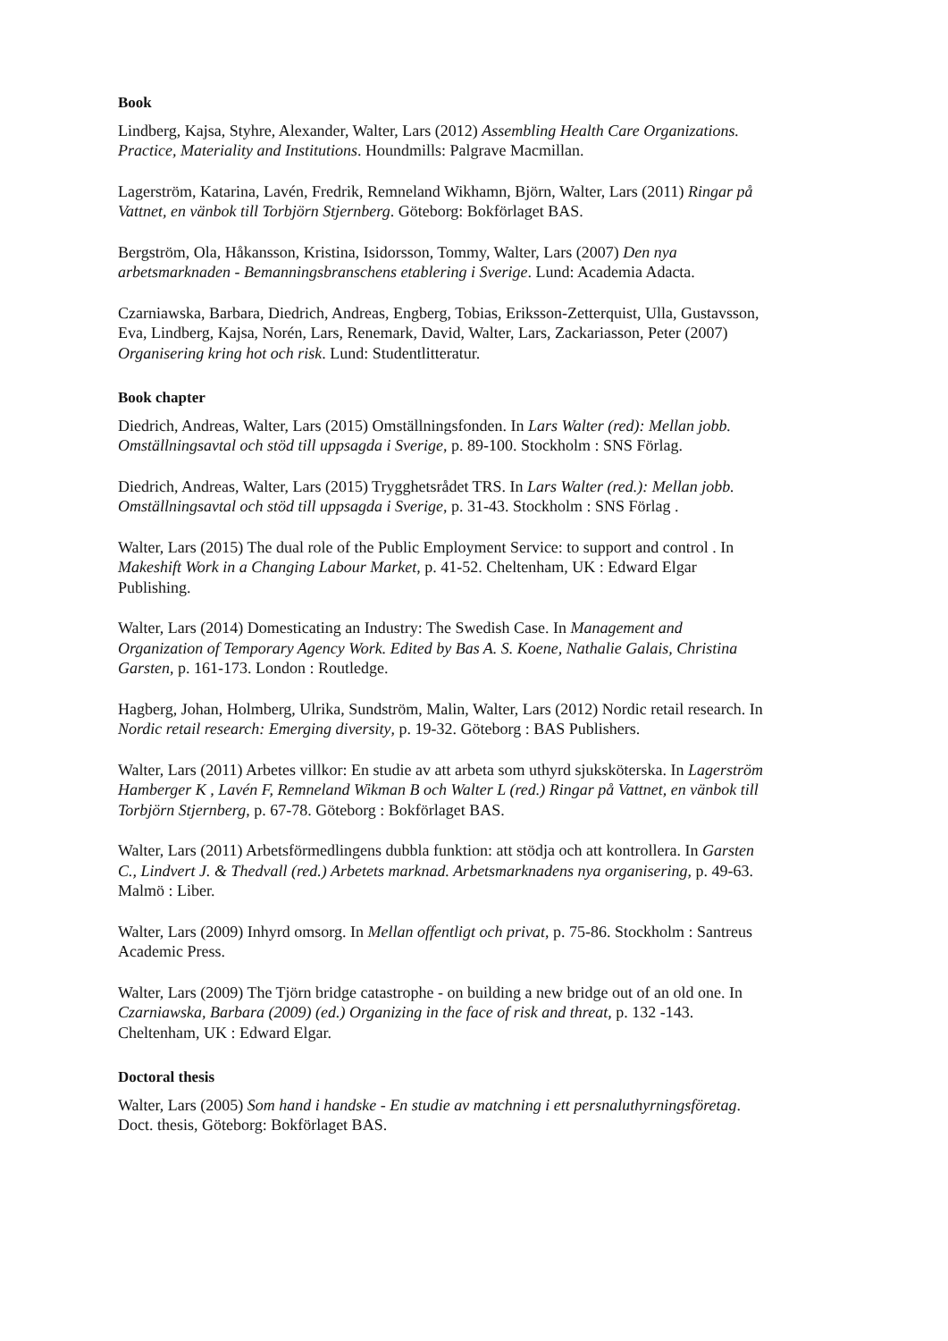Book
Lindberg, Kajsa, Styhre, Alexander, Walter, Lars (2012) Assembling Health Care Organizations. Practice, Materiality and Institutions. Houndmills: Palgrave Macmillan.
Lagerström, Katarina, Lavén, Fredrik, Remneland Wikhamn, Björn, Walter, Lars (2011) Ringar på Vattnet, en vänbok till Torbjörn Stjernberg. Göteborg: Bokförlaget BAS.
Bergström, Ola, Håkansson, Kristina, Isidorsson, Tommy, Walter, Lars (2007) Den nya arbetsmarknaden - Bemanningsbranschens etablering i Sverige. Lund: Academia Adacta.
Czarniawska, Barbara, Diedrich, Andreas, Engberg, Tobias, Eriksson-Zetterquist, Ulla, Gustavsson, Eva, Lindberg, Kajsa, Norén, Lars, Renemark, David, Walter, Lars, Zackariasson, Peter (2007) Organisering kring hot och risk. Lund: Studentlitteratur.
Book chapter
Diedrich, Andreas, Walter, Lars (2015) Omställningsfonden. In Lars Walter (red): Mellan jobb. Omställningsavtal och stöd till uppsagda i Sverige, p. 89-100. Stockholm : SNS Förlag.
Diedrich, Andreas, Walter, Lars (2015) Trygghetsrådet TRS. In Lars Walter (red.): Mellan jobb. Omställningsavtal och stöd till uppsagda i Sverige, p. 31-43. Stockholm : SNS Förlag .
Walter, Lars (2015) The dual role of the Public Employment Service: to support and control . In Makeshift Work in a Changing Labour Market, p. 41-52. Cheltenham, UK : Edward Elgar Publishing.
Walter, Lars (2014) Domesticating an Industry: The Swedish Case. In Management and Organization of Temporary Agency Work. Edited by Bas A. S. Koene, Nathalie Galais, Christina Garsten, p. 161-173. London : Routledge.
Hagberg, Johan, Holmberg, Ulrika, Sundström, Malin, Walter, Lars (2012) Nordic retail research. In Nordic retail research: Emerging diversity, p. 19-32. Göteborg : BAS Publishers.
Walter, Lars (2011) Arbetes villkor: En studie av att arbeta som uthyrd sjuksköterska. In Lagerström Hamberger K , Lavén F, Remneland Wikman B och Walter L (red.) Ringar på Vattnet, en vänbok till Torbjörn Stjernberg, p. 67-78. Göteborg : Bokförlaget BAS.
Walter, Lars (2011) Arbetsförmedlingens dubbla funktion: att stödja och att kontrollera. In Garsten C., Lindvert J. & Thedvall (red.) Arbetets marknad. Arbetsmarknadens nya organisering, p. 49-63. Malmö : Liber.
Walter, Lars (2009) Inhyrd omsorg. In Mellan offentligt och privat, p. 75-86. Stockholm : Santreus Academic Press.
Walter, Lars (2009) The Tjörn bridge catastrophe - on building a new bridge out of an old one. In Czarniawska, Barbara (2009) (ed.) Organizing in the face of risk and threat, p. 132 -143. Cheltenham, UK : Edward Elgar.
Doctoral thesis
Walter, Lars (2005) Som hand i handske - En studie av matchning i ett persnaluthyrningsföretag. Doct. thesis, Göteborg: Bokförlaget BAS.